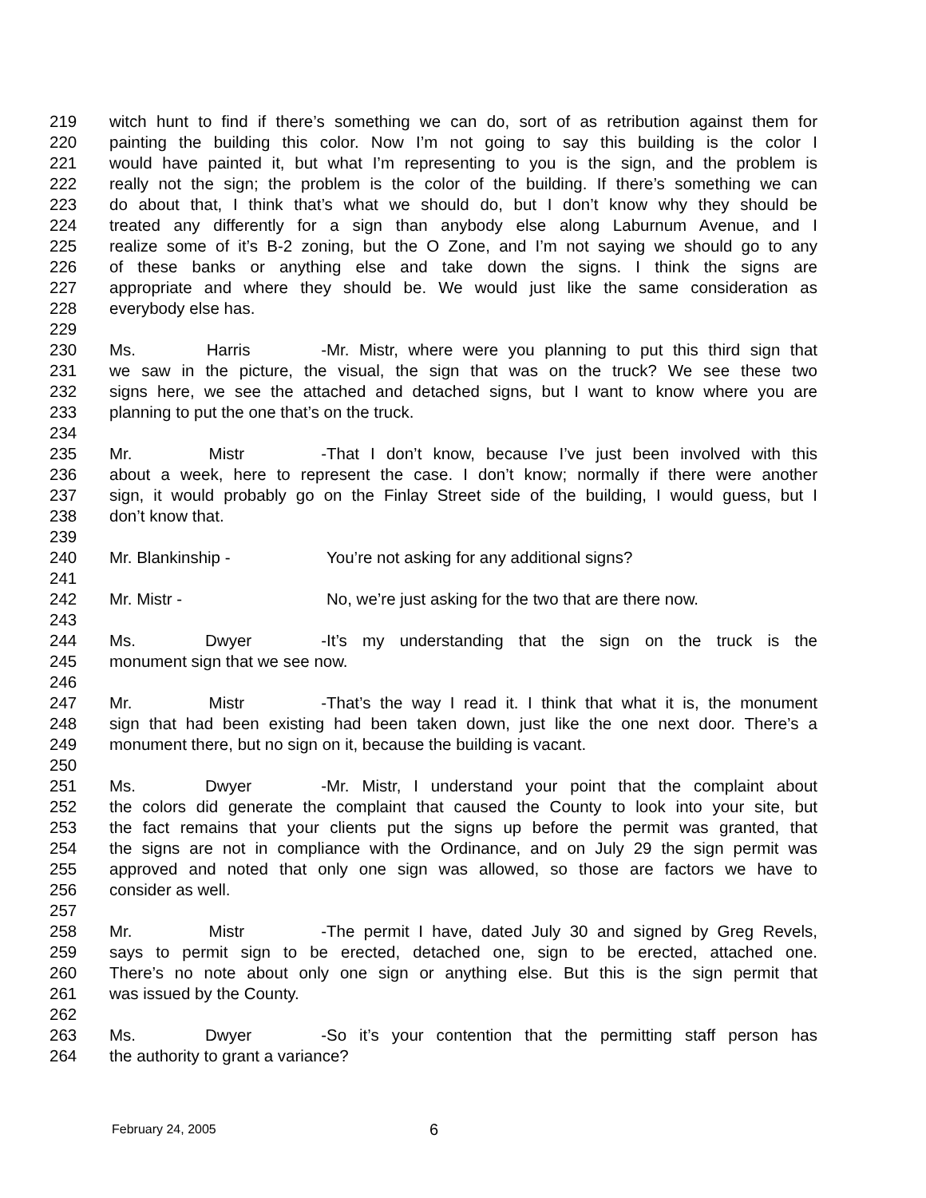219 witch hunt to find if there’s something we can do, sort of as retribution against them for
220 painting the building this color. Now I’m not going to say this building is the color I
221 would have painted it, but what I’m representing to you is the sign, and the problem is
222 really not the sign; the problem is the color of the building. If there’s something we can
223 do about that, I think that’s what we should do, but I don’t know why they should be
224 treated any differently for a sign than anybody else along Laburnum Avenue, and I
225 realize some of it’s B-2 zoning, but the O Zone, and I’m not saying we should go to any
226 of these banks or anything else and take down the signs. I think the signs are
227 appropriate and where they should be. We would just like the same consideration as
228 everybody else has.
229
230 Ms. Harris - Mr. Mistr, where were you planning to put this third sign that
231 we saw in the picture, the visual, the sign that was on the truck? We see these two
232 signs here, we see the attached and detached signs, but I want to know where you are
233 planning to put the one that’s on the truck.
234
235 Mr. Mistr - That I don’t know, because I’ve just been involved with this
236 about a week, here to represent the case. I don’t know; normally if there were another
237 sign, it would probably go on the Finlay Street side of the building, I would guess, but I
238 don’t know that.
239
240 Mr. Blankinship - You’re not asking for any additional signs?
241
242 Mr. Mistr - No, we’re just asking for the two that are there now.
243
244 Ms. Dwyer - It’s my understanding that the sign on the truck is the
245 monument sign that we see now.
246
247 Mr. Mistr - That’s the way I read it. I think that what it is, the monument
248 sign that had been existing had been taken down, just like the one next door. There’s a
249 monument there, but no sign on it, because the building is vacant.
250
251 Ms. Dwyer - Mr. Mistr, I understand your point that the complaint about
252 the colors did generate the complaint that caused the County to look into your site, but
253 the fact remains that your clients put the signs up before the permit was granted, that
254 the signs are not in compliance with the Ordinance, and on July 29 the sign permit was
255 approved and noted that only one sign was allowed, so those are factors we have to
256 consider as well.
257
258 Mr. Mistr - The permit I have, dated July 30 and signed by Greg Revels,
259 says to permit sign to be erected, detached one, sign to be erected, attached one.
260 There’s no note about only one sign or anything else. But this is the sign permit that
261 was issued by the County.
262
263 Ms. Dwyer - So it’s your contention that the permitting staff person has
264 the authority to grant a variance?
February 24, 2005 6